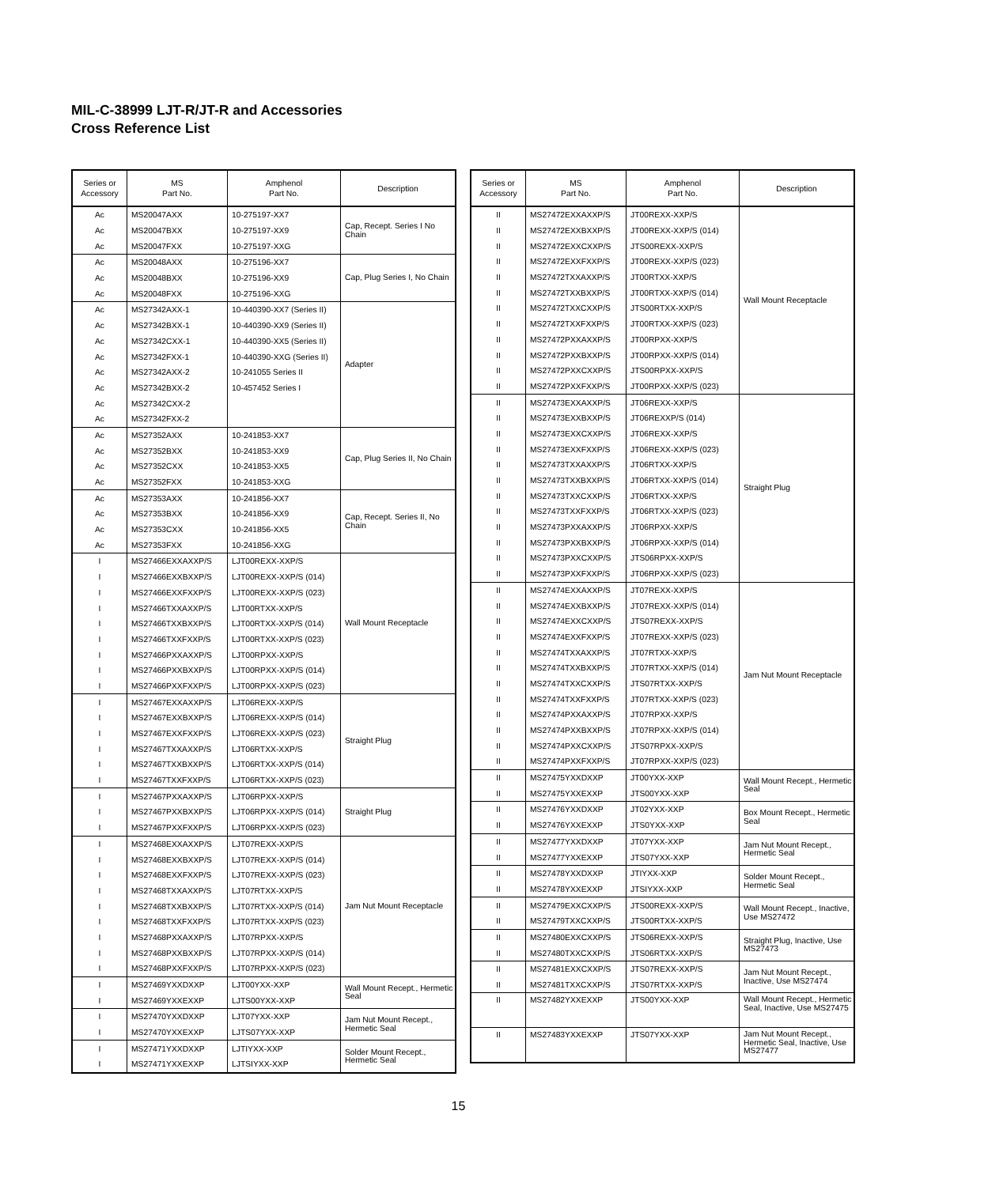MIL-C-38999 LJT-R/JT-R and Accessories
Cross Reference List
| Series or Accessory | MS Part No. | Amphenol Part No. | Description |
| --- | --- | --- | --- |
| Ac | MS20047AXX | 10-275197-XX7 | Cap, Recept. Series I No Chain |
| Ac | MS20047BXX | 10-275197-XX9 | |
| Ac | MS20047FXX | 10-275197-XXG | |
| Ac | MS20048AXX | 10-275196-XX7 | Cap, Plug Series I, No Chain |
| Ac | MS20048BXX | 10-275196-XX9 | |
| Ac | MS20048FXX | 10-275196-XXG | |
| Ac | MS27342AXX-1 | 10-440390-XX7 (Series II) | Adapter |
| Ac | MS27342BXX-1 | 10-440390-XX9 (Series II) | |
| Ac | MS27342CXX-1 | 10-440390-XX5 (Series II) | |
| Ac | MS27342FXX-1 | 10-440390-XXG (Series II) | |
| Ac | MS27342AXX-2 | 10-241055 Series II | |
| Ac | MS27342BXX-2 | 10-457452 Series I | |
| Ac | MS27342CXX-2 | | |
| Ac | MS27342FXX-2 | | |
| Ac | MS27352AXX | 10-241853-XX7 | Cap, Plug Series II, No Chain |
| Ac | MS27352BXX | 10-241853-XX9 | |
| Ac | MS27352CXX | 10-241853-XX5 | |
| Ac | MS27352FXX | 10-241853-XXG | |
| Ac | MS27353AXX | 10-241856-XX7 | Cap, Recept. Series II, No Chain |
| Ac | MS27353BXX | 10-241856-XX9 | |
| Ac | MS27353CXX | 10-241856-XX5 | |
| Ac | MS27353FXX | 10-241856-XXG | |
| I | MS27466EXXAXXP/S | LJT00REXX-XXP/S | Wall Mount Receptacle |
| I | MS27466EXXBXXP/S | LJT00REXX-XXP/S (014) | |
| I | MS27466EXXFXXP/S | LJT00REXX-XXP/S (023) | |
| I | MS27466TXXAXXP/S | LJT00RTXX-XXP/S | |
| I | MS27466TXXBXXP/S | LJT00RTXX-XXP/S (014) | |
| I | MS27466TXXFXXP/S | LJT00RTXX-XXP/S (023) | |
| I | MS27466PXXAXXP/S | LJT00RPXX-XXP/S | |
| I | MS27466PXXBXXP/S | LJT00RPXX-XXP/S (014) | |
| I | MS27466PXXFXXP/S | LJT00RPXX-XXP/S (023) | |
| I | MS27467EXXAXXP/S | LJT06REXX-XXP/S | Straight Plug |
| I | MS27467EXXBXXP/S | LJT06REXX-XXP/S (014) | |
| I | MS27467EXXFXXP/S | LJT06REXX-XXP/S (023) | |
| I | MS27467TXXAXXP/S | LJT06RTXX-XXP/S | |
| I | MS27467TXXBXXP/S | LJT06RTXX-XXP/S (014) | |
| I | MS27467TXXFXXP/S | LJT06RTXX-XXP/S (023) | |
| I | MS27467PXXAXXP/S | LJT06RPXX-XXP/S | Straight Plug |
| I | MS27467PXXBXXP/S | LJT06RPXX-XXP/S (014) | |
| I | MS27467PXXFXXP/S | LJT06RPXX-XXP/S (023) | |
| I | MS27468EXXAXXP/S | LJT07REXX-XXP/S | Jam Nut Mount Receptacle |
| I | MS27468EXXBXXP/S | LJT07REXX-XXP/S (014) | |
| I | MS27468EXXFXXP/S | LJT07REXX-XXP/S (023) | |
| I | MS27468TXXAXXP/S | LJT07RTXX-XXP/S | |
| I | MS27468TXXBXXP/S | LJT07RTXX-XXP/S (014) | |
| I | MS27468TXXFXXP/S | LJT07RTXX-XXP/S (023) | |
| I | MS27468PXXAXXP/S | LJT07RPXX-XXP/S | |
| I | MS27468PXXBXXP/S | LJT07RPXX-XXP/S (014) | |
| I | MS27468PXXFXXP/S | LJT07RPXX-XXP/S (023) | |
| I | MS27469YXXDXXP | LJT00YXX-XXP | Wall Mount Recept., Hermetic Seal |
| I | MS27469YXXEXXP | LJTS00YXX-XXP | |
| I | MS27470YXXDXXP | LJT07YXX-XXP | Jam Nut Mount Recept., Hermetic Seal |
| I | MS27470YXXEXXP | LJTS07YXX-XXP | |
| I | MS27471YXXDXXP | LJTIYXX-XXP | Solder Mount Recept., Hermetic Seal |
| I | MS27471YXXEXXP | LJTSIYXX-XXP | |
| Series or Accessory | MS Part No. | Amphenol Part No. | Description |
| --- | --- | --- | --- |
| II | MS27472EXXAXXP/S | JT00REXX-XXP/S | Wall Mount Receptacle |
| II | MS27472EXXBXXP/S | JT00REXX-XXP/S (014) | |
| II | MS27472EXXCXXP/S | JTS00REXX-XXP/S | |
| II | MS27472EXXFXXP/S | JT00REXX-XXP/S (023) | |
| II | MS27472TXXAXXP/S | JT00RTXX-XXP/S | |
| II | MS27472TXXBXXP/S | JT00RTXX-XXP/S (014) | |
| II | MS27472TXXCXXP/S | JTS00RTXX-XXP/S | |
| II | MS27472TXXFXXP/S | JT00RTXX-XXP/S (023) | |
| II | MS27472PXXAXXP/S | JT00RPXX-XXP/S | |
| II | MS27472PXXBXXP/S | JT00RPXX-XXP/S (014) | |
| II | MS27472PXXCXXP/S | JTS00RPXX-XXP/S | |
| II | MS27472PXXFXXP/S | JT00RPXX-XXP/S (023) | |
| II | MS27473EXXAXXP/S | JT06REXX-XXP/S | Straight Plug |
| II | MS27473EXXBXXP/S | JT06REXXP/S (014) | |
| II | MS27473EXXCXXP/S | JT06REXX-XXP/S | |
| II | MS27473EXXFXXP/S | JT06REXX-XXP/S (023) | |
| II | MS27473TXXAXXP/S | JT06RTXX-XXP/S | |
| II | MS27473TXXBXXP/S | JT06RTXX-XXP/S (014) | |
| II | MS27473TXXCXXP/S | JT06RTXX-XXP/S | |
| II | MS27473TXXFXXP/S | JT06RTXX-XXP/S (023) | |
| II | MS27473PXXAXXP/S | JT06RPXX-XXP/S | |
| II | MS27473PXXBXXP/S | JT06RPXX-XXP/S (014) | |
| II | MS27473PXXCXXP/S | JTS06RPXX-XXP/S | |
| II | MS27473PXXFXXP/S | JT06RPXX-XXP/S (023) | |
| II | MS27474EXXAXXP/S | JT07REXX-XXP/S | Jam Nut Mount Receptacle |
| II | MS27474EXXBXXP/S | JT07REXX-XXP/S (014) | |
| II | MS27474EXXCXXP/S | JTS07REXX-XXP/S | |
| II | MS27474EXXFXXP/S | JT07REXX-XXP/S (023) | |
| II | MS27474TXXAXXP/S | JT07RTXX-XXP/S | |
| II | MS27474TXXBXXP/S | JT07RTXX-XXP/S (014) | |
| II | MS27474TXXCXXP/S | JTS07RTXX-XXP/S | |
| II | MS27474TXXFXXP/S | JT07RTXX-XXP/S (023) | |
| II | MS27474PXXAXXP/S | JT07RPXX-XXP/S | |
| II | MS27474PXXBXXP/S | JT07RPXX-XXP/S (014) | |
| II | MS27474PXXCXXP/S | JTS07RPXX-XXP/S | |
| II | MS27474PXXFXXP/S | JT07RPXX-XXP/S (023) | |
| II | MS27475YXXDXXP | JT00YXX-XXP | Wall Mount Recept., Hermetic Seal |
| II | MS27475YXXEXXP | JTS00YXX-XXP | |
| II | MS27476YXXDXXP | JT02YXX-XXP | Box Mount Recept., Hermetic Seal |
| II | MS27476YXXEXXP | JTS0YXX-XXP | |
| II | MS27477YXXDXXP | JT07YXX-XXP | Jam Nut Mount Recept., Hermetic Seal |
| II | MS27477YXXEXXP | JTS07YXX-XXP | |
| II | MS27478YXXDXXP | JTIYXX-XXP | Solder Mount Recept., Hermetic Seal |
| II | MS27478YXXEXXP | JTSIYXX-XXP | |
| II | MS27479EXXCXXP/S | JTS00REXX-XXP/S | Wall Mount Recept., Inactive, Use MS27472 |
| II | MS27479TXXCXXP/S | JTS00RTXX-XXP/S | |
| II | MS27480EXXCXXP/S | JTS06REXX-XXP/S | Straight Plug, Inactive, Use MS27473 |
| II | MS27480TXXCXXP/S | JTS06RTXX-XXP/S | |
| II | MS27481EXXCXXP/S | JTS07REXX-XXP/S | Jam Nut Mount Recept., Inactive, Use MS27474 |
| II | MS27481TXXCXXP/S | JTS07RTXX-XXP/S | |
| II | MS27482YXXEXXP | JTS00YXX-XXP | Wall Mount Recept., Hermetic Seal, Inactive, Use MS27475 |
| II | MS27483YXXEXXP | JTS07YXX-XXP | Jam Nut Mount Recept., Hermetic Seal, Inactive, Use MS27477 |
15